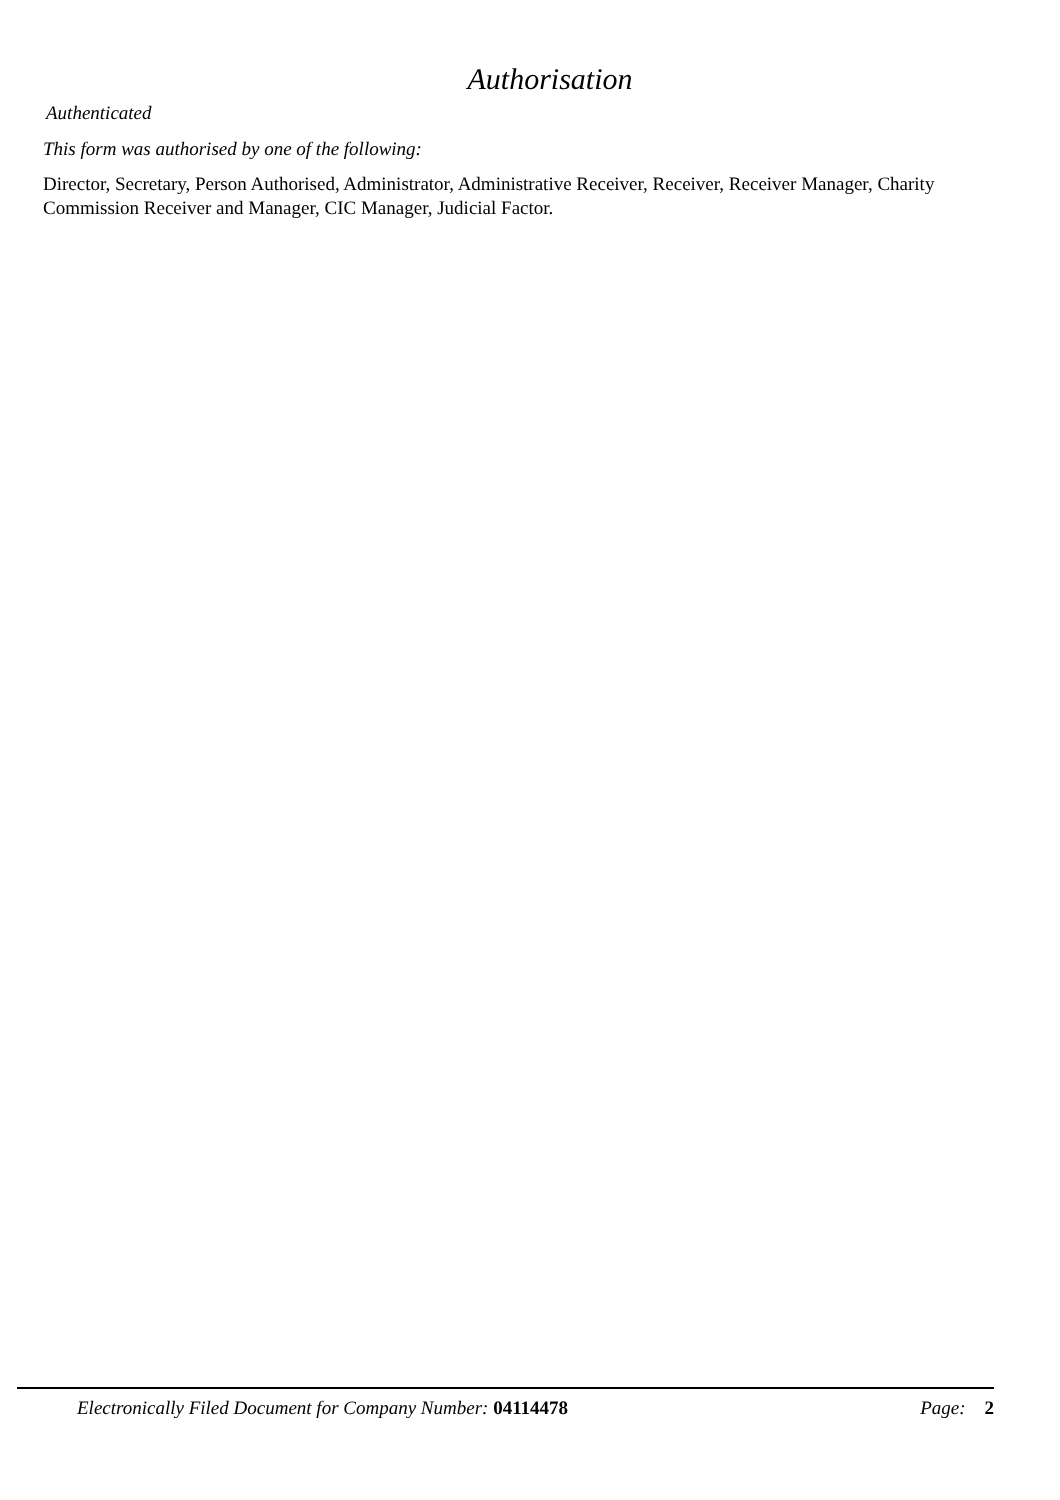Authorisation
Authenticated
This form was authorised by one of the following:
Director, Secretary, Person Authorised, Administrator, Administrative Receiver, Receiver, Receiver Manager, Charity Commission Receiver and Manager, CIC Manager, Judicial Factor.
Electronically Filed Document for Company Number: 04114478 Page: 2